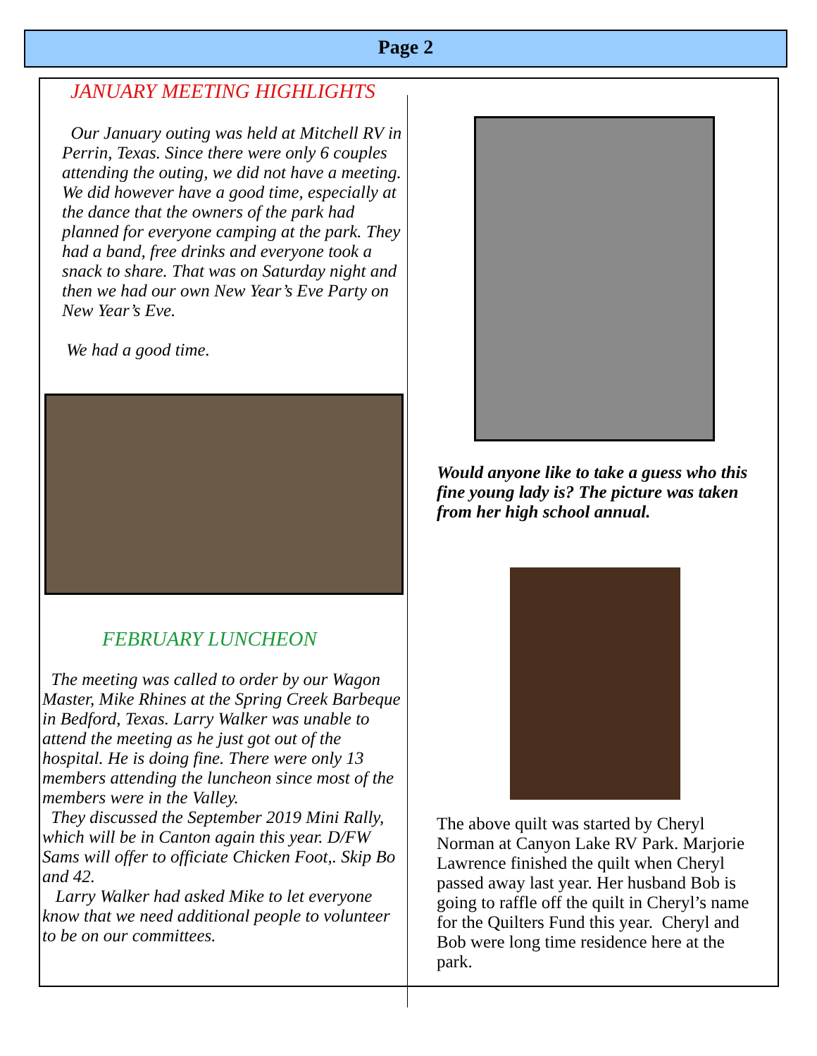Page 2
JANUARY MEETING HIGHLIGHTS
Our January outing was held at Mitchell RV in Perrin, Texas. Since there were only 6 couples attending the outing, we did not have a meeting. We did however have a good time, especially at the dance that the owners of the park had planned for everyone camping at the park. They had a band, free drinks and everyone took a snack to share. That was on Saturday night and then we had our own New Year’s Eve Party on New Year’s Eve.
We had a good time.
FEBRUARY LUNCHEON
The meeting was called to order by our Wagon Master, Mike Rhines at the Spring Creek Barbeque in Bedford, Texas. Larry Walker was unable to attend the meeting as he just got out of the hospital. He is doing fine. There were only 13 members attending the luncheon since most of the members were in the Valley.
They discussed the September 2019 Mini Rally, which will be in Canton again this year. D/FW Sams will offer to officiate Chicken Foot,. Skip Bo and 42.
Larry Walker had asked Mike to let everyone know that we need additional people to volunteer to be on our committees.
Would anyone like to take a guess who this fine young lady is? The picture was taken from her high school annual.
The above quilt was started by Cheryl Norman at Canyon Lake RV Park. Marjorie Lawrence finished the quilt when Cheryl passed away last year. Her husband Bob is going to raffle off the quilt in Cheryl’s name for the Quilters Fund this year. Cheryl and Bob were long time residence here at the park.